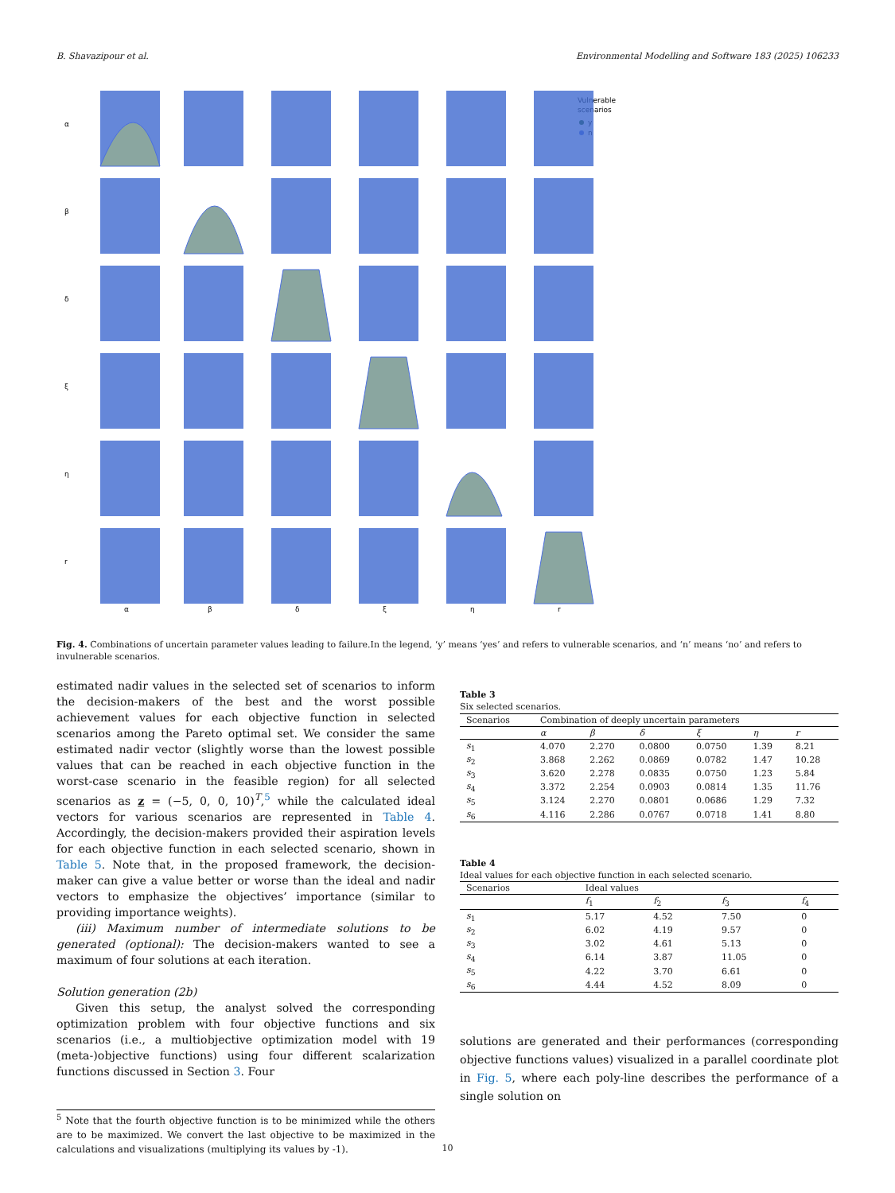B. Shavazipour et al. Environmental Modelling and Software 183 (2025) 106233
α
β
δ
ξ
η
r
α
β
δ
ξ
η
r
Vulnerable
scenarios
y
n
Fig. 4. Combinations of uncertain parameter values leading to failure.In the legend, ‘y’ means ‘yes’ and refers to vulnerable scenarios, and ‘n’ means ‘no’ and refers to invulnerable scenarios.
estimated nadir values in the selected set of scenarios to inform the decision-makers of the best and the worst possible achievement values for each objective function in selected scenarios among the Pareto optimal set. We consider the same estimated nadir vector (slightly worse than the lowest possible values that can be reached in each objective function in the worst-case scenario in the feasible region) for all selected scenarios as z = (−5, 0, 0, 10)<sup>T</sup>,<sup>5</sup> while the calculated ideal vectors for various scenarios are represented in Table 4. Accordingly, the decision-makers provided their aspiration levels for each objective function in each selected scenario, shown in Table 5. Note that, in the proposed framework, the decision-maker can give a value better or worse than the ideal and nadir vectors to emphasize the objectives’ importance (similar to providing importance weights).
(iii) Maximum number of intermediate solutions to be generated (optional): The decision-makers wanted to see a maximum of four solutions at each iteration.
Solution generation (2b)
Given this setup, the analyst solved the corresponding optimization problem with four objective functions and six scenarios (i.e., a multiobjective optimization model with 19 (meta-)objective functions) using four different scalarization functions discussed in Section 3. Four
<sup>5</sup> Note that the fourth objective function is to be minimized while the others are to be maximized. We convert the last objective to be maximized in the calculations and visualizations (multiplying its values by -1).
Table 3
Six selected scenarios.
| Scenarios | Combination of deeply uncertain parameters | | | | | |
| | α | β | δ | ξ | η | r |
| s<sub>1</sub> | 4.070 | 2.270 | 0.0800 | 0.0750 | 1.39 | 8.21 |
| s<sub>2</sub> | 3.868 | 2.262 | 0.0869 | 0.0782 | 1.47 | 10.28 |
| s<sub>3</sub> | 3.620 | 2.278 | 0.0835 | 0.0750 | 1.23 | 5.84 |
| s<sub>4</sub> | 3.372 | 2.254 | 0.0903 | 0.0814 | 1.35 | 11.76 |
| s<sub>5</sub> | 3.124 | 2.270 | 0.0801 | 0.0686 | 1.29 | 7.32 |
| s<sub>6</sub> | 4.116 | 2.286 | 0.0767 | 0.0718 | 1.41 | 8.80 |
Table 4
Ideal values for each objective function in each selected scenario.
| Scenarios | Ideal values | | | |
| | f<sub>1</sub> | f<sub>2</sub> | f<sub>3</sub> | f<sub>4</sub> |
| s<sub>1</sub> | 5.17 | 4.52 | 7.50 | 0 |
| s<sub>2</sub> | 6.02 | 4.19 | 9.57 | 0 |
| s<sub>3</sub> | 3.02 | 4.61 | 5.13 | 0 |
| s<sub>4</sub> | 6.14 | 3.87 | 11.05 | 0 |
| s<sub>5</sub> | 4.22 | 3.70 | 6.61 | 0 |
| s<sub>6</sub> | 4.44 | 4.52 | 8.09 | 0 |
solutions are generated and their performances (corresponding objective functions values) visualized in a parallel coordinate plot in Fig. 5, where each poly-line describes the performance of a single solution on
10